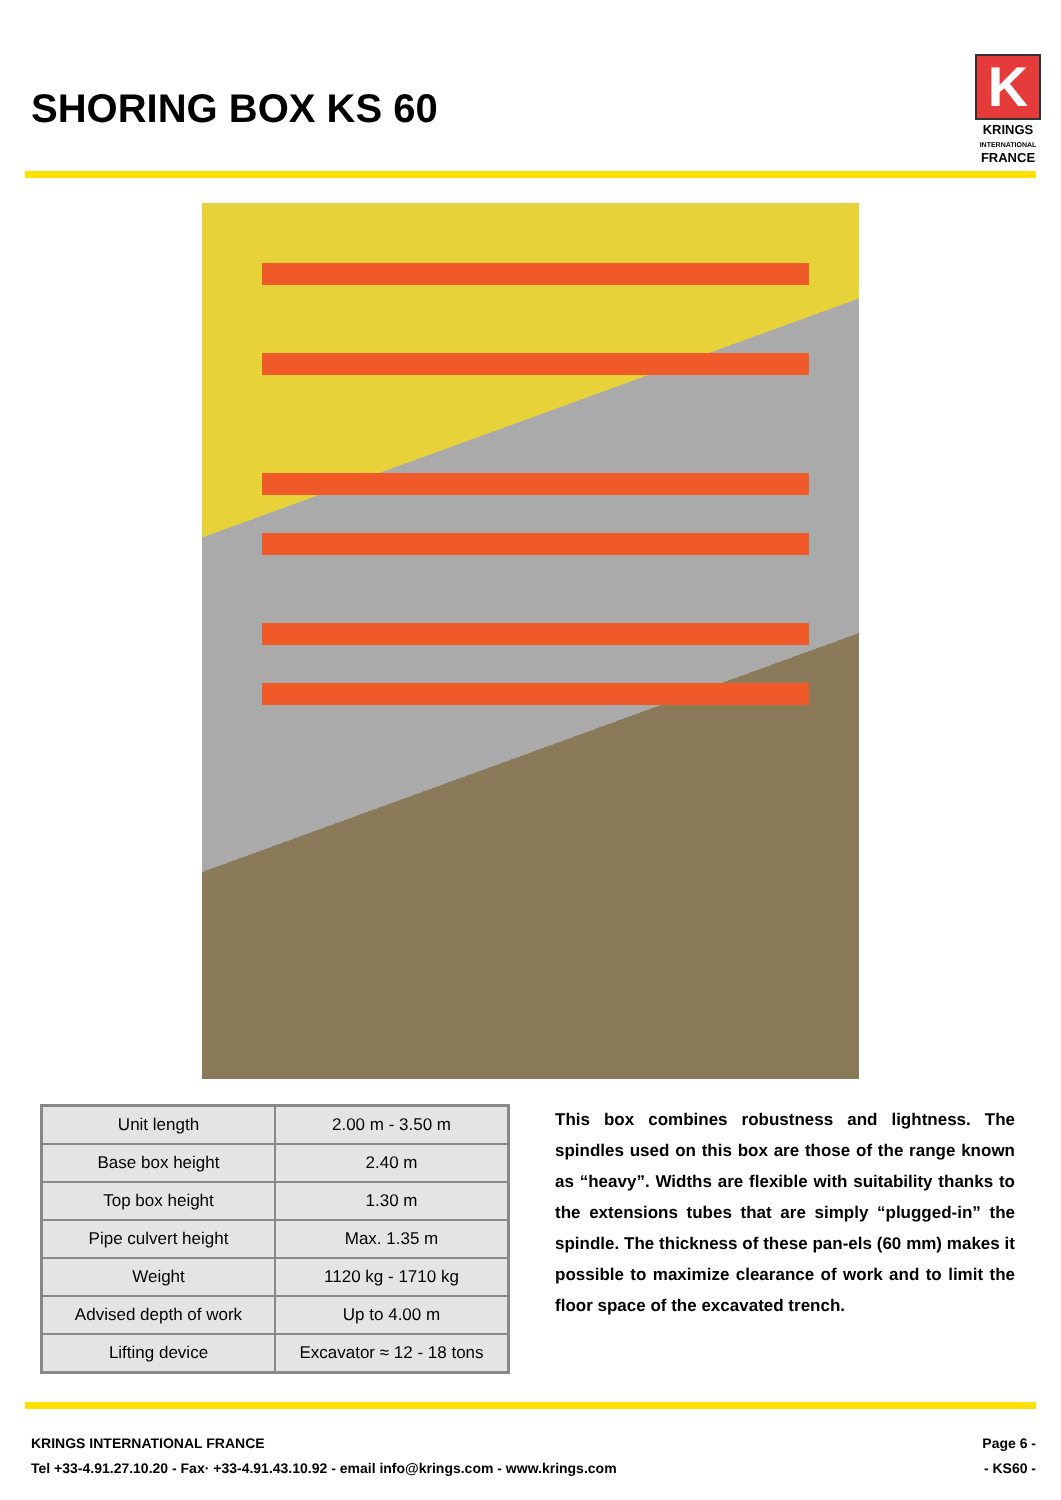SHORING BOX KS 60
K
KRINGS
INTERNATIONAL
FRANCE
| Unit length | 2.00 m - 3.50 m |
| Base box height | 2.40 m |
| Top box height | 1.30 m |
| Pipe culvert height | Max. 1.35 m |
| Weight | 1120 kg - 1710 kg |
| Advised depth of work | Up to 4.00 m |
| Lifting device | Excavator ≈ 12 - 18 tons |
This box combines robustness and lightness. The spindles used on this box are those of the range known as “heavy”. Widths are flexible with suitability thanks to the extensions tubes that are simply “plugged-in” the spindle. The thickness of these pan-els (60 mm) makes it possible to maximize clearance of work and to limit the floor space of the excavated trench.
KRINGS INTERNATIONAL FRANCE
Tel +33-4.91.27.10.20 - Fax· +33-4.91.43.10.92 - email info@krings.com - www.krings.com
Page 6 -
- KS60 -